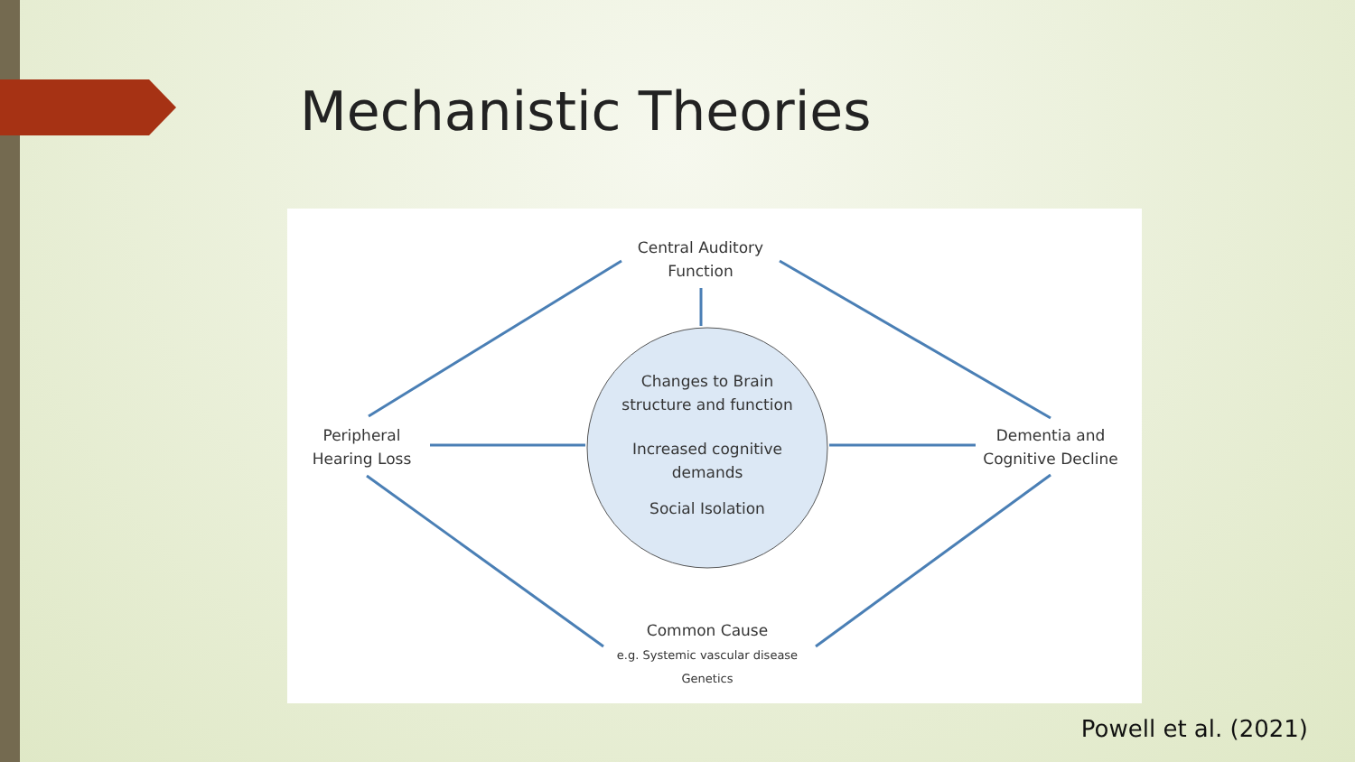Mechanistic Theories
Central Auditory
Function
Changes to Brain
structure and function
Increased cognitive
demands
Social Isolation
Peripheral
Hearing Loss
Dementia and
Cognitive Decline
Common Cause
e.g. Systemic vascular disease
Genetics
Powell et al. (2021)